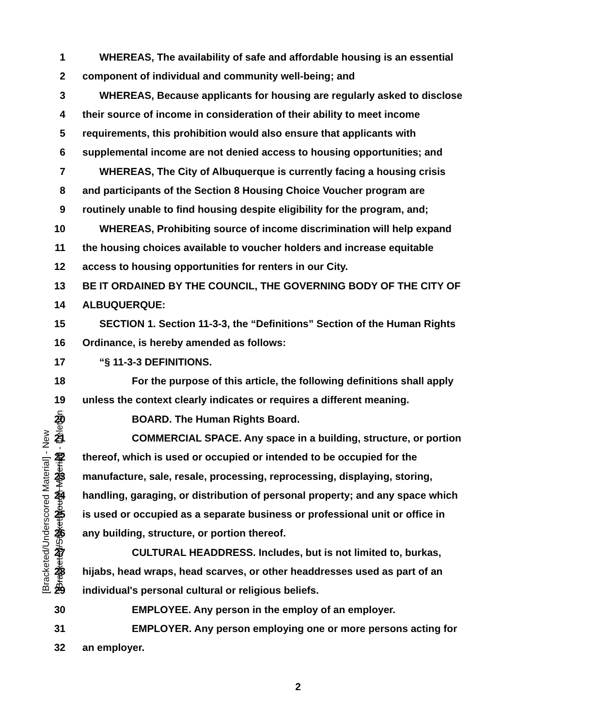[Bracketed/Underscored Material] - New [Bracketed/Strikethrough Material] - Deletion
1 WHEREAS, The availability of safe and affordable housing is an essential
2 component of individual and community well-being; and
3 WHEREAS, Because applicants for housing are regularly asked to disclose
4 their source of income in consideration of their ability to meet income
5 requirements, this prohibition would also ensure that applicants with
6 supplemental income are not denied access to housing opportunities; and
7 WHEREAS, The City of Albuquerque is currently facing a housing crisis
8 and participants of the Section 8 Housing Choice Voucher program are
9 routinely unable to find housing despite eligibility for the program, and;
10 WHEREAS, Prohibiting source of income discrimination will help expand
11 the housing choices available to voucher holders and increase equitable
12 access to housing opportunities for renters in our City.
13 BE IT ORDAINED BY THE COUNCIL, THE GOVERNING BODY OF THE CITY OF
14 ALBUQUERQUE:
15 SECTION 1. Section 11-3-3, the “Definitions” Section of the Human Rights
16 Ordinance, is hereby amended as follows:
17 “§ 11-3-3 DEFINITIONS.
18 For the purpose of this article, the following definitions shall apply
19 unless the context clearly indicates or requires a different meaning.
20 BOARD. The Human Rights Board.
21 COMMERCIAL SPACE. Any space in a building, structure, or portion
22 thereof, which is used or occupied or intended to be occupied for the
23 manufacture, sale, resale, processing, reprocessing, displaying, storing,
24 handling, garaging, or distribution of personal property; and any space which
25 is used or occupied as a separate business or professional unit or office in
26 any building, structure, or portion thereof.
27 CULTURAL HEADDRESS. Includes, but is not limited to, burkas,
28 hijabs, head wraps, head scarves, or other headdresses used as part of an
29 individual's personal cultural or religious beliefs.
30 EMPLOYEE. Any person in the employ of an employer.
31 EMPLOYER. Any person employing one or more persons acting for
32 an employer.
2